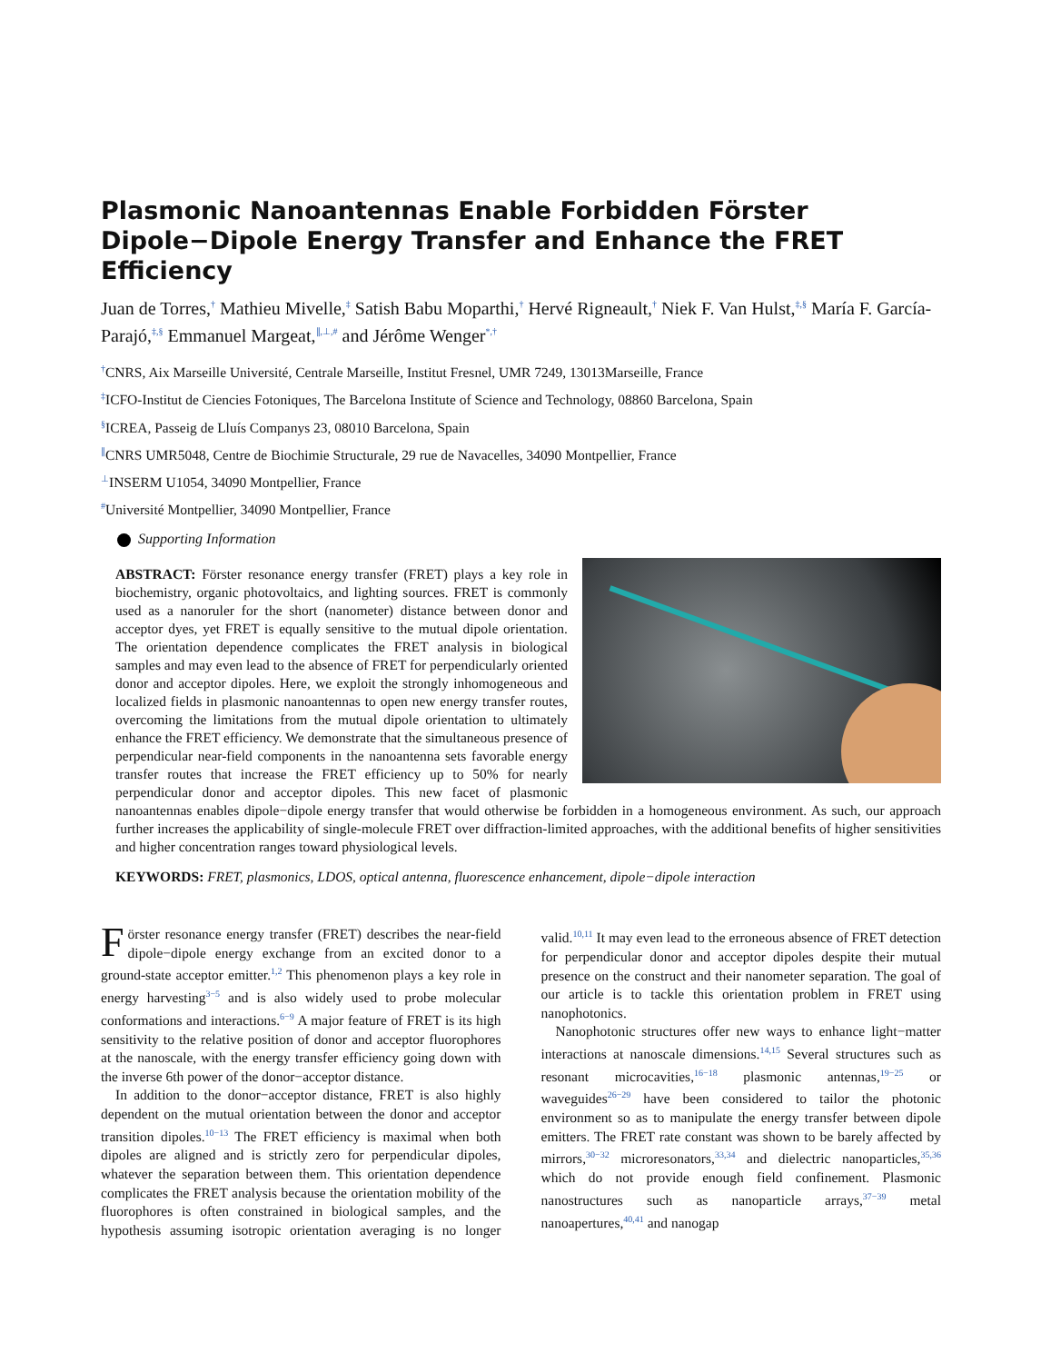Plasmonic Nanoantennas Enable Forbidden Förster Dipole−Dipole Energy Transfer and Enhance the FRET Efficiency
Juan de Torres,<sup>†</sup> Mathieu Mivelle,<sup>‡</sup> Satish Babu Moparthi,<sup>†</sup> Hervé Rigneault,<sup>†</sup> Niek F. Van Hulst,<sup>‡,§</sup> María F. García-Parajó,<sup>‡,§</sup> Emmanuel Margeat,<sup>∥,⊥,#</sup> and Jérôme Wenger<sup>*,†</sup>
<sup>†</sup> CNRS, Aix Marseille Université, Centrale Marseille, Institut Fresnel, UMR 7249, 13013Marseille, France
<sup>‡</sup> ICFO-Institut de Ciencies Fotoniques, The Barcelona Institute of Science and Technology, 08860 Barcelona, Spain
<sup>§</sup> ICREA, Passeig de Lluís Companys 23, 08010 Barcelona, Spain
<sup>∥</sup>CNRS UMR5048, Centre de Biochimie Structurale, 29 rue de Navacelles, 34090 Montpellier, France
<sup>⊥</sup>INSERM U1054, 34090 Montpellier, France
<sup>#</sup> Université Montpellier, 34090 Montpellier, France
Supporting Information
ABSTRACT: Förster resonance energy transfer (FRET) plays a key role in biochemistry, organic photovoltaics, and lighting sources. FRET is commonly used as a nanoruler for the short (nanometer) distance between donor and acceptor dyes, yet FRET is equally sensitive to the mutual dipole orientation. The orientation dependence complicates the FRET analysis in biological samples and may even lead to the absence of FRET for perpendicularly oriented donor and acceptor dipoles. Here, we exploit the strongly inhomogeneous and localized fields in plasmonic nanoantennas to open new energy transfer routes, overcoming the limitations from the mutual dipole orientation to ultimately enhance the FRET efficiency. We demonstrate that the simultaneous presence of perpendicular near-field components in the nanoantenna sets favorable energy transfer routes that increase the FRET efficiency up to 50% for nearly perpendicular donor and acceptor dipoles. This new facet of plasmonic nanoantennas enables dipole−dipole energy transfer that would otherwise be forbidden in a homogeneous environment. As such, our approach further increases the applicability of single-molecule FRET over diffraction-limited approaches, with the additional benefits of higher sensitivities and higher concentration ranges toward physiological levels.
KEYWORDS: FRET, plasmonics, LDOS, optical antenna, fluorescence enhancement, dipole−dipole interaction
Förster resonance energy transfer (FRET) describes the near-field dipole−dipole energy exchange from an excited donor to a ground-state acceptor emitter.<sup>1,2</sup> This phenomenon plays a key role in energy harvesting<sup>3−5</sup> and is also widely used to probe molecular conformations and interactions.<sup>6−9</sup> A major feature of FRET is its high sensitivity to the relative position of donor and acceptor fluorophores at the nanoscale, with the energy transfer efficiency going down with the inverse 6th power of the donor−acceptor distance.
In addition to the donor−acceptor distance, FRET is also highly dependent on the mutual orientation between the donor and acceptor transition dipoles.<sup>10−13</sup> The FRET efficiency is maximal when both dipoles are aligned and is strictly zero for perpendicular dipoles, whatever the separation between them. This orientation dependence complicates the FRET analysis because the orientation mobility of the fluorophores is often constrained in biological samples, and the hypothesis assuming isotropic orientation averaging is no longer valid.<sup>10,11</sup> It may even lead to the erroneous absence of FRET detection for perpendicular donor and acceptor dipoles despite their mutual presence on the construct and their nanometer separation. The goal of our article is to tackle this orientation problem in FRET using nanophotonics.
Nanophotonic structures offer new ways to enhance light−matter interactions at nanoscale dimensions.<sup>14,15</sup> Several structures such as resonant microcavities,<sup>16−18</sup> plasmonic antennas,<sup>19−25</sup> or waveguides<sup>26−29</sup> have been considered to tailor the photonic environment so as to manipulate the energy transfer between dipole emitters. The FRET rate constant was shown to be barely affected by mirrors,<sup>30−32</sup> microresonators,<sup>33,34</sup> and dielectric nanoparticles,<sup>35,36</sup> which do not provide enough field confinement. Plasmonic nanostructures such as nanoparticle arrays,<sup>37−39</sup> metal nanoapertures,<sup>40,41</sup> and nanogap